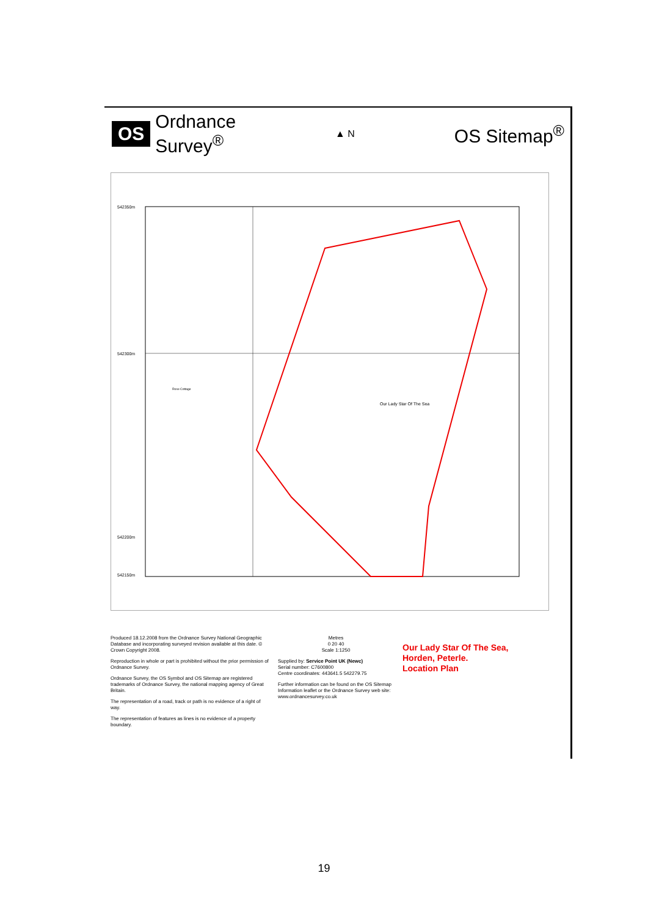OS Ordnance
Survey<sup>®</sup>
▲ N
OS Sitemap<sup>®</sup>
542350m
542300m
542200m
542150m
Our Lady Star Of The Sea
Rose Cottage
Produced 18.12.2008 from the Ordnance Survey National Geographic Database and incorporating surveyed revision available at this date. © Crown Copyright 2008.
Reproduction in whole or part is prohibited without the prior permission of Ordnance Survey.
Ordnance Survey, the OS Symbol and OS Sitemap are registered trademarks of Ordnance Survey, the national mapping agency of Great Britain.
The representation of a road, track or path is no evidence of a right of way.
The representation of features as lines is no evidence of a property boundary.
Metres
0 20 40
Scale 1:1250
Supplied by: Service Point UK (Newc)
Serial number: C7600800
Centre coordinates: 443641.5 542279.75
Further information can be found on the OS Sitemap Information leaflet or the Ordnance Survey web site: www.ordnancesurvey.co.uk
Our Lady Star Of The Sea,
Horden, Peterle.
Location Plan
19